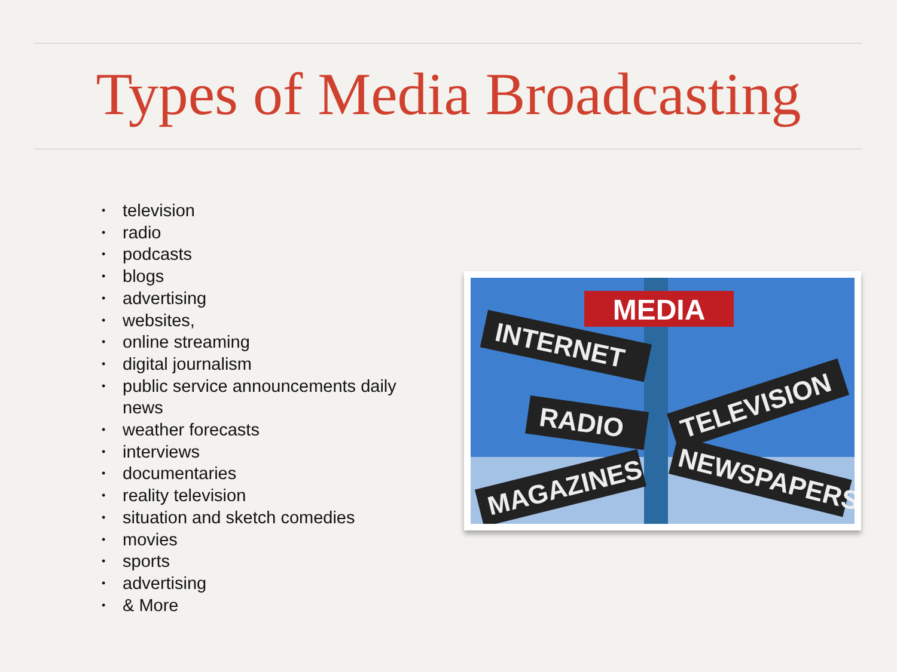Types of Media Broadcasting
• television
• radio
• podcasts
• blogs
• advertising
• websites,
• online streaming
• digital journalism
• public service announcements daily news
• weather forecasts
• interviews
• documentaries
• reality television
• situation and sketch comedies
• movies
• sports
• advertising
• & More
MEDIA
INTERNET
TELEVISION
RADIO
MAGAZINES
NEWSPAPERS